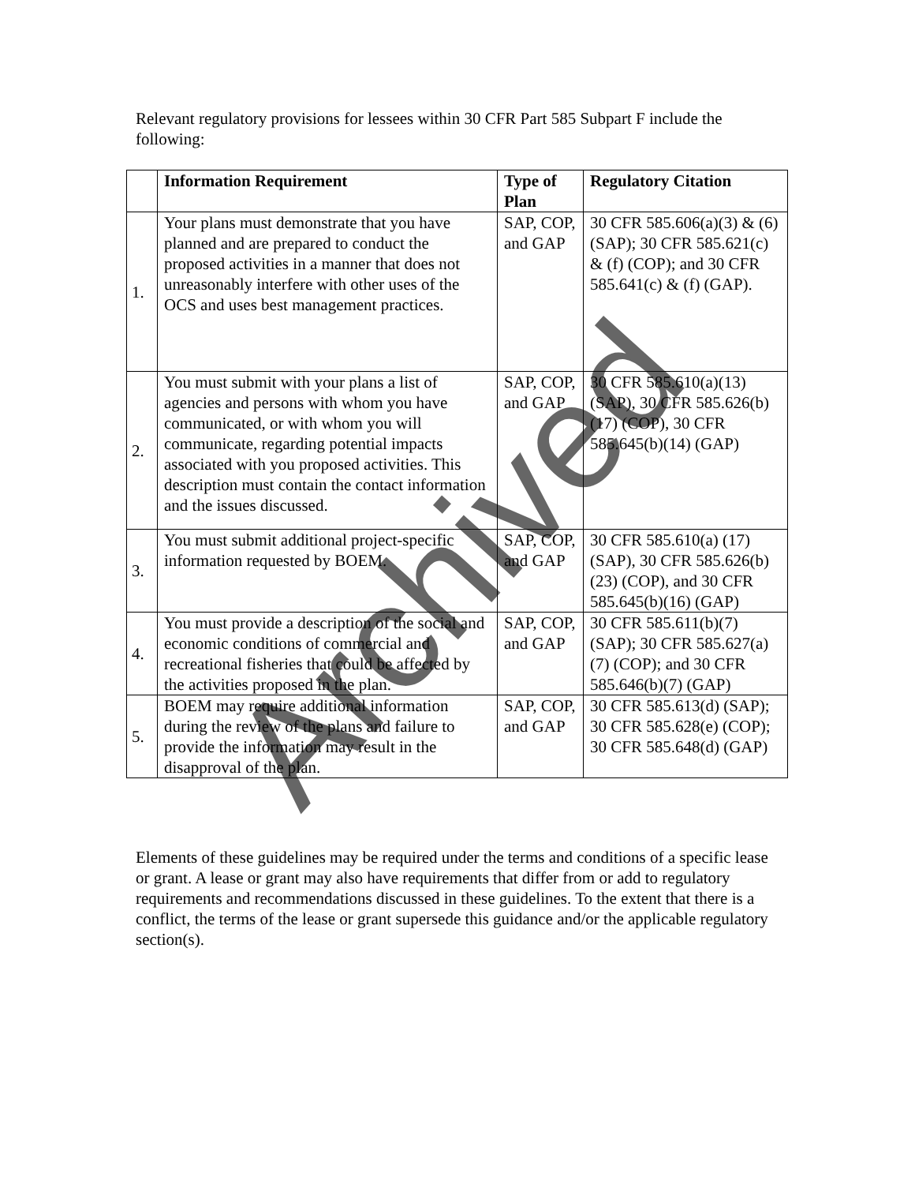Relevant regulatory provisions for lessees within 30 CFR Part 585 Subpart F include the following:
| | Information Requirement | Type of Plan | Regulatory Citation |
| --- | --- | --- | --- |
| 1. | Your plans must demonstrate that you have planned and are prepared to conduct the proposed activities in a manner that does not unreasonably interfere with other uses of the OCS and uses best management practices. | SAP, COP, and GAP | 30 CFR 585.606(a)(3) & (6) (SAP); 30 CFR 585.621(c) & (f) (COP); and 30 CFR 585.641(c) & (f) (GAP). |
| 2. | You must submit with your plans a list of agencies and persons with whom you have communicated, or with whom you will communicate, regarding potential impacts associated with you proposed activities. This description must contain the contact information and the issues discussed. | SAP, COP, and GAP | 30 CFR 585.610(a)(13) (SAP), 30 CFR 585.626(b)(17) (COP), 30 CFR 585.645(b)(14) (GAP) |
| 3. | You must submit additional project-specific information requested by BOEM. | SAP, COP, and GAP | 30 CFR 585.610(a) (17) (SAP), 30 CFR 585.626(b) (23) (COP), and 30 CFR 585.645(b)(16) (GAP) |
| 4. | You must provide a description of the social and economic conditions of commercial and recreational fisheries that could be affected by the activities proposed in the plan. | SAP, COP, and GAP | 30 CFR 585.611(b)(7) (SAP); 30 CFR 585.627(a)(7) (COP); and 30 CFR 585.646(b)(7) (GAP) |
| 5. | BOEM may require additional information during the review of the plans and failure to provide the information may result in the disapproval of the plan. | SAP, COP, and GAP | 30 CFR 585.613(d) (SAP); 30 CFR 585.628(e) (COP); 30 CFR 585.648(d) (GAP) |
Elements of these guidelines may be required under the terms and conditions of a specific lease or grant. A lease or grant may also have requirements that differ from or add to regulatory requirements and recommendations discussed in these guidelines. To the extent that there is a conflict, the terms of the lease or grant supersede this guidance and/or the applicable regulatory section(s).
Archived